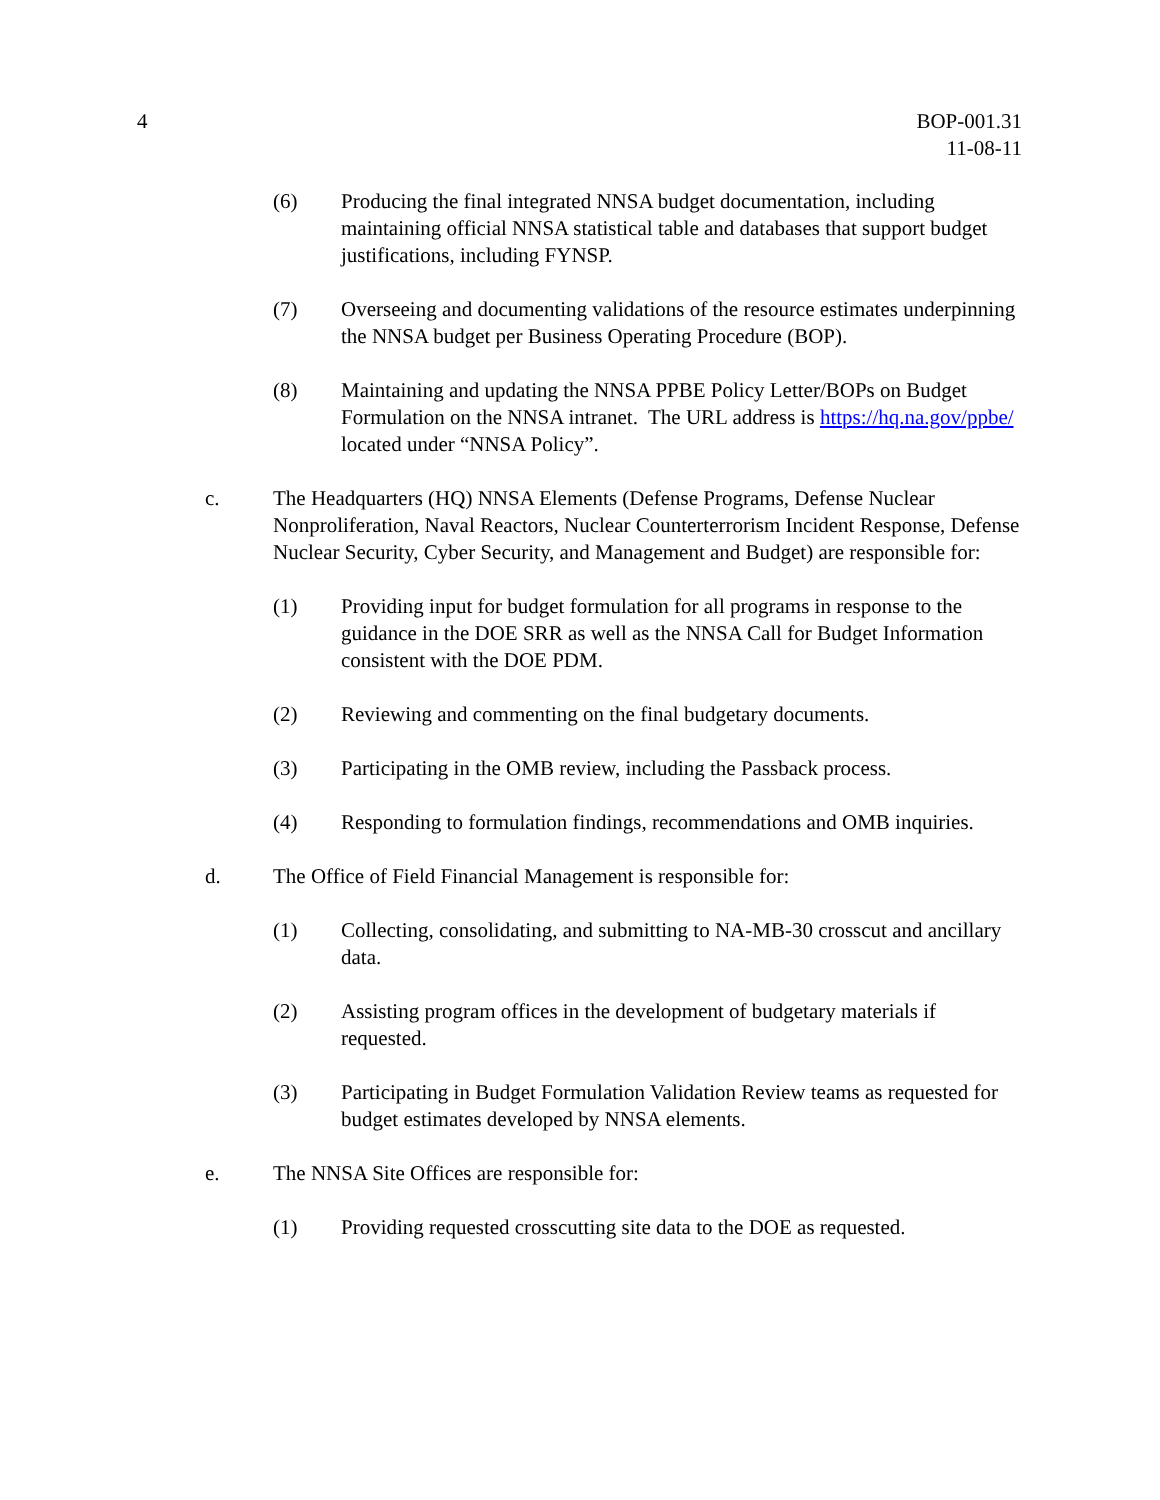4 BOP-001.31
11-08-11
(6) Producing the final integrated NNSA budget documentation, including maintaining official NNSA statistical table and databases that support budget justifications, including FYNSP.
(7) Overseeing and documenting validations of the resource estimates underpinning the NNSA budget per Business Operating Procedure (BOP).
(8) Maintaining and updating the NNSA PPBE Policy Letter/BOPs on Budget Formulation on the NNSA intranet. The URL address is https://hq.na.gov/ppbe/ located under “NNSA Policy”.
c. The Headquarters (HQ) NNSA Elements (Defense Programs, Defense Nuclear Nonproliferation, Naval Reactors, Nuclear Counterterrorism Incident Response, Defense Nuclear Security, Cyber Security, and Management and Budget) are responsible for:
(1) Providing input for budget formulation for all programs in response to the guidance in the DOE SRR as well as the NNSA Call for Budget Information consistent with the DOE PDM.
(2) Reviewing and commenting on the final budgetary documents.
(3) Participating in the OMB review, including the Passback process.
(4) Responding to formulation findings, recommendations and OMB inquiries.
d. The Office of Field Financial Management is responsible for:
(1) Collecting, consolidating, and submitting to NA-MB-30 crosscut and ancillary data.
(2) Assisting program offices in the development of budgetary materials if requested.
(3) Participating in Budget Formulation Validation Review teams as requested for budget estimates developed by NNSA elements.
e. The NNSA Site Offices are responsible for:
(1) Providing requested crosscutting site data to the DOE as requested.